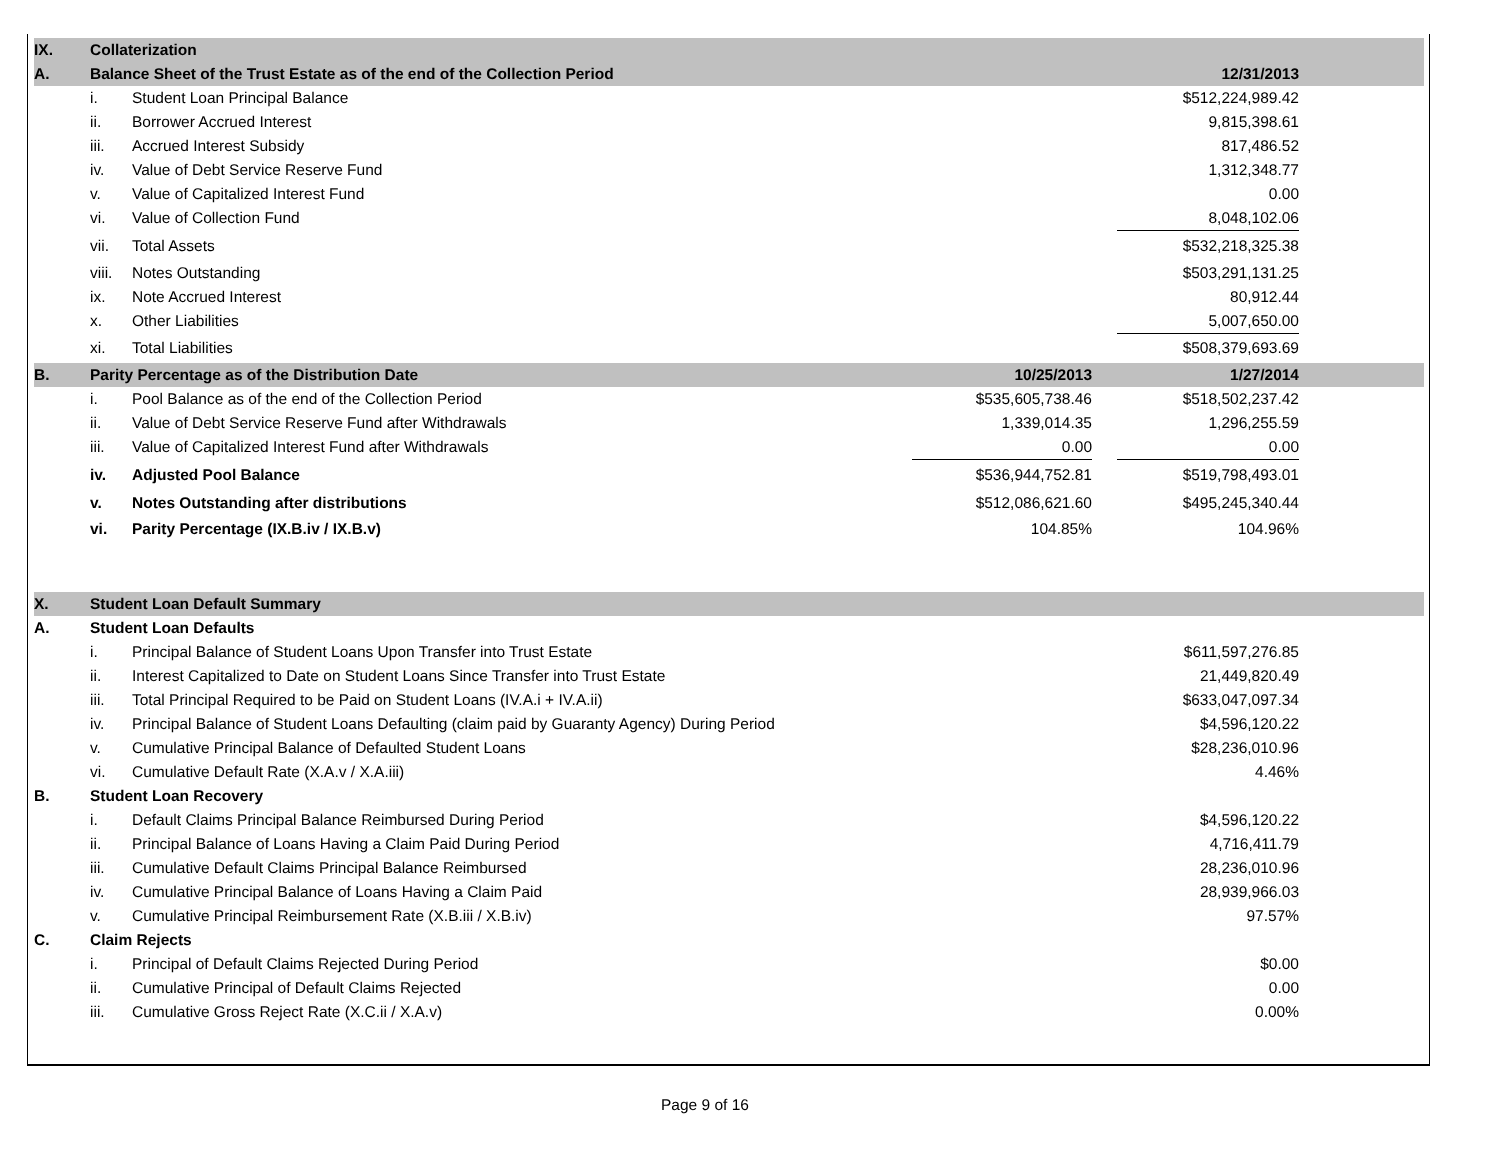| IX. | Collaterization | | | | | |
| --- | --- | --- | --- | --- | --- | --- |
| A. | Balance Sheet of the Trust Estate as of the end of the Collection Period | | | | 12/31/2013 | |
| | i. | Student Loan Principal Balance | | | $512,224,989.42 | |
| | ii. | Borrower Accrued Interest | | | 9,815,398.61 | |
| | iii. | Accrued Interest Subsidy | | | 817,486.52 | |
| | iv. | Value of Debt Service Reserve Fund | | | 1,312,348.77 | |
| | v. | Value of Capitalized Interest Fund | | | 0.00 | |
| | vi. | Value of Collection Fund | | | 8,048,102.06 | |
| | vii. | Total Assets | | | $532,218,325.38 | |
| | viii. | Notes Outstanding | | | $503,291,131.25 | |
| | ix. | Note Accrued Interest | | | 80,912.44 | |
| | x. | Other Liabilities | | | 5,007,650.00 | |
| | xi. | Total Liabilities | | | $508,379,693.69 | |
| B. | Parity Percentage as of the Distribution Date | | 10/25/2013 | | 1/27/2014 | |
| | i. | Pool Balance as of the end of the Collection Period | $535,605,738.46 | | $518,502,237.42 | |
| | ii. | Value of Debt Service Reserve Fund after Withdrawals | 1,339,014.35 | | 1,296,255.59 | |
| | iii. | Value of Capitalized Interest Fund after Withdrawals | 0.00 | | 0.00 | |
| | iv. | Adjusted Pool Balance | $536,944,752.81 | | $519,798,493.01 | |
| | v. | Notes Outstanding after distributions | $512,086,621.60 | | $495,245,340.44 | |
| | vi. | Parity Percentage (IX.B.iv / IX.B.v) | 104.85% | | 104.96% | |
| X. | Student Loan Default Summary | | | | | |
| A. | Student Loan Defaults | | | | | |
| | i. | Principal Balance of Student Loans Upon Transfer into Trust Estate | | | $611,597,276.85 | |
| | ii. | Interest Capitalized to Date on Student Loans Since Transfer into Trust Estate | | | 21,449,820.49 | |
| | iii. | Total Principal Required to be Paid on Student Loans (IV.A.i + IV.A.ii) | | | $633,047,097.34 | |
| | iv. | Principal Balance of Student Loans Defaulting (claim paid by Guaranty Agency) During Period | | | $4,596,120.22 | |
| | v. | Cumulative Principal Balance of Defaulted Student Loans | | | $28,236,010.96 | |
| | vi. | Cumulative Default Rate (X.A.v / X.A.iii) | | | 4.46% | |
| B. | Student Loan Recovery | | | | | |
| | i. | Default Claims Principal Balance Reimbursed During Period | | | $4,596,120.22 | |
| | ii. | Principal Balance of Loans Having a Claim Paid During Period | | | 4,716,411.79 | |
| | iii. | Cumulative Default Claims Principal Balance Reimbursed | | | 28,236,010.96 | |
| | iv. | Cumulative Principal Balance of Loans Having a Claim Paid | | | 28,939,966.03 | |
| | v. | Cumulative Principal Reimbursement Rate (X.B.iii / X.B.iv) | | | 97.57% | |
| C. | Claim Rejects | | | | | |
| | i. | Principal of Default Claims Rejected During Period | | | $0.00 | |
| | ii. | Cumulative Principal of Default Claims Rejected | | | 0.00 | |
| | iii. | Cumulative Gross Reject Rate (X.C.ii / X.A.v) | | | 0.00% | |
Page 9 of 16